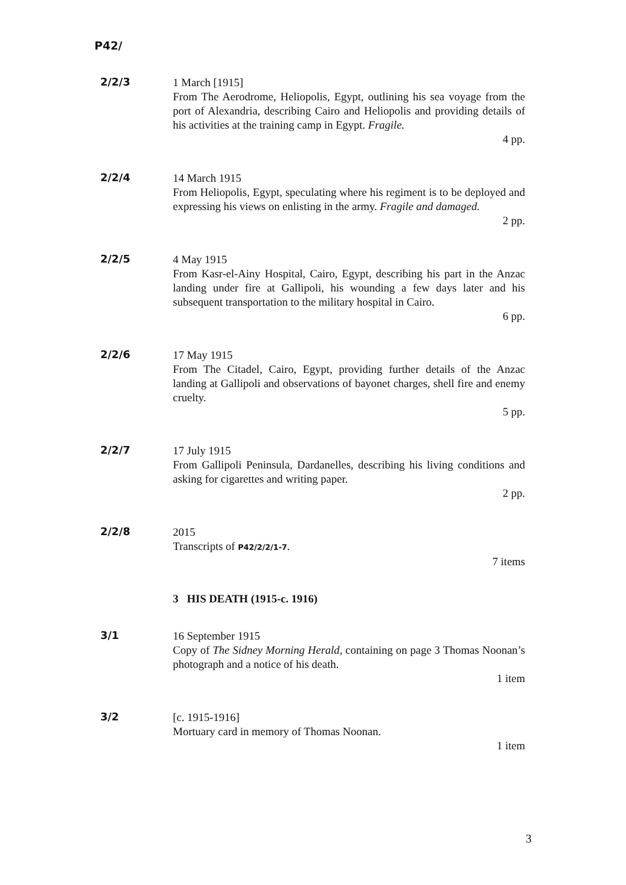P42/
2/2/3
1 March [1915]
From The Aerodrome, Heliopolis, Egypt, outlining his sea voyage from the port of Alexandria, describing Cairo and Heliopolis and providing details of his activities at the training camp in Egypt. Fragile.
4 pp.
2/2/4
14 March 1915
From Heliopolis, Egypt, speculating where his regiment is to be deployed and expressing his views on enlisting in the army. Fragile and damaged.
2 pp.
2/2/5
4 May 1915
From Kasr-el-Ainy Hospital, Cairo, Egypt, describing his part in the Anzac landing under fire at Gallipoli, his wounding a few days later and his subsequent transportation to the military hospital in Cairo.
6 pp.
2/2/6
17 May 1915
From The Citadel, Cairo, Egypt, providing further details of the Anzac landing at Gallipoli and observations of bayonet charges, shell fire and enemy cruelty.
5 pp.
2/2/7
17 July 1915
From Gallipoli Peninsula, Dardanelles, describing his living conditions and asking for cigarettes and writing paper.
2 pp.
2/2/8
2015
Transcripts of P42/2/2/1-7.
7 items
3 HIS DEATH (1915-c. 1916)
3/1
16 September 1915
Copy of The Sidney Morning Herald, containing on page 3 Thomas Noonan’s photograph and a notice of his death.
1 item
3/2
[c. 1915-1916]
Mortuary card in memory of Thomas Noonan.
1 item
3